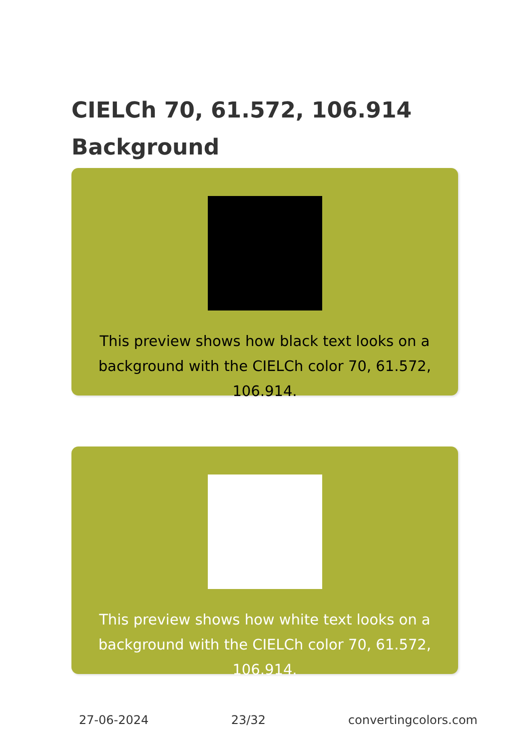CIELCh 70, 61.572, 106.914
Background
This preview shows how black text looks on a background with the CIELCh color 70, 61.572, 106.914.
This preview shows how white text looks on a background with the CIELCh color 70, 61.572, 106.914.
27-06-2024 23/32 convertingcolors.com